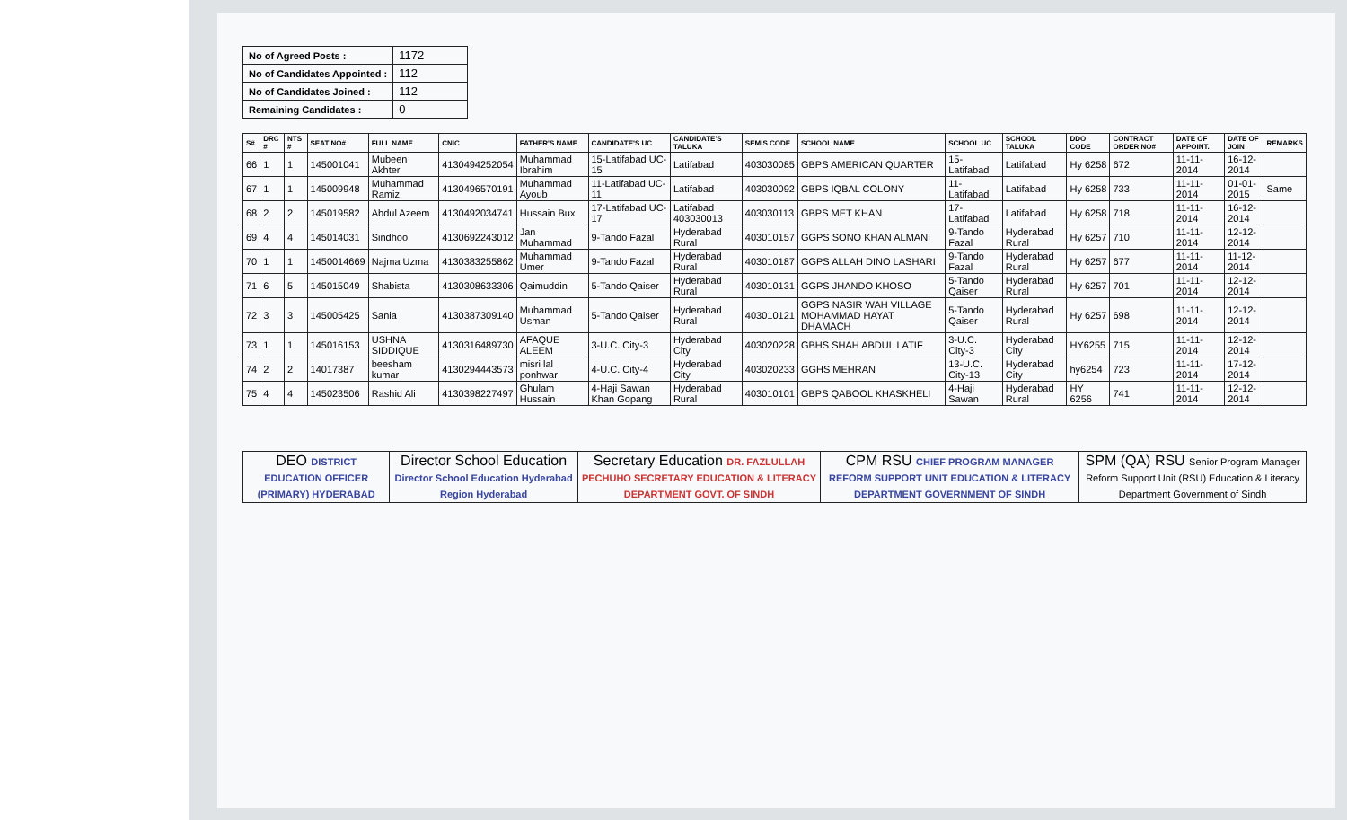| No of Agreed Posts : | 1172 |
| No of Candidates Appointed : | 112 |
| No of Candidates Joined : | 112 |
| Remaining Candidates : | 0 |
| S# | DRC # | NTS # | SEAT NO# | FULL NAME | CNIC | FATHER'S NAME | CANDIDATE'S UC | CANDIDATE'S TALUKA | SEMIS CODE | SCHOOL NAME | SCHOOL UC | SCHOOL TALUKA | DDO CODE | CONTRACT ORDER NO# | DATE OF APPOINT. | DATE OF JOIN | REMARKS |
| --- | --- | --- | --- | --- | --- | --- | --- | --- | --- | --- | --- | --- | --- | --- | --- | --- | --- |
| 66 | 1 | 1 | 145001041 | Mubeen Akhter | 4130494252054 | Muhammad Ibrahim | 15-Latifabad UC-15 | Latifabad | 403030085 | GBPS AMERICAN QUARTER | 15-Latifabad | Latifabad | Hy 6258 | 672 | 11-11-2014 | 16-12-2014 | |
| 67 | 1 | 1 | 145009948 | Muhammad Ramiz | 4130496570191 | Muhammad Ayoub | 11-Latifabad UC-11 | Latifabad | 403030092 | GBPS IQBAL COLONY | 11-Latifabad | Latifabad | Hy 6258 | 733 | 11-11-2014 | 01-01-2015 | Same |
| 68 | 2 | 2 | 145019582 | Abdul Azeem | 4130492034741 | Hussain Bux | 17-Latifabad UC-17 | Latifabad 403030013 | 403030113 | GBPS MET KHAN | 17-Latifabad | Latifabad | Hy 6258 | 718 | 11-11-2014 | 16-12-2014 | |
| 69 | 4 | 4 | 145014031 | Sindhoo | 4130692243012 | Jan Muhammad | 9-Tando Fazal | Hyderabad Rural | 403010157 | GGPS SONO KHAN ALMANI | 9-Tando Fazal | Hyderabad Rural | Hy 6257 | 710 | 11-11-2014 | 12-12-2014 | |
| 70 | 1 | 1 | 1450014669 | Najma Uzma | 4130383255862 | Muhammad Umer | 9-Tando Fazal | Hyderabad Rural | 403010187 | GGPS ALLAH DINO LASHARI | 9-Tando Fazal | Hyderabad Rural | Hy 6257 | 677 | 11-11-2014 | 11-12-2014 | |
| 71 | 6 | 5 | 145015049 | Shabista | 4130308633306 | Qaimuddin | 5-Tando Qaiser | Hyderabad Rural | 403010131 | GGPS JHANDO KHOSO | 5-Tando Qaiser | Hyderabad Rural | Hy 6257 | 701 | 11-11-2014 | 12-12-2014 | |
| 72 | 3 | 3 | 145005425 | Sania | 4130387309140 | Muhammad Usman | 5-Tando Qaiser | Hyderabad Rural | 403010121 | GGPS NASIR WAH VILLAGE MOHAMMAD HAYAT DHAMACH | 5-Tando Qaiser | Hyderabad Rural | Hy 6257 | 698 | 11-11-2014 | 12-12-2014 | |
| 73 | 1 | 1 | 145016153 | USHNA SIDDIQUE | 4130316489730 | AFAQUE ALEEM | 3-U.C. City-3 | Hyderabad City | 403020228 | GBHS SHAH ABDUL LATIF | 3-U.C. City-3 | Hyderabad City | HY6255 | 715 | 11-11-2014 | 12-12-2014 | |
| 74 | 2 | 2 | 14017387 | beesham kumar | 4130294443573 | misri lal ponhwar | 4-U.C. City-4 | Hyderabad City | 403020233 | GGHS MEHRAN | 13-U.C. City-13 | Hyderabad City | hy6254 | 723 | 11-11-2014 | 17-12-2014 | |
| 75 | 4 | 4 | 145023506 | Rashid Ali | 4130398227497 | Ghulam Hussain | 4-Haji Sawan Khan Gopang | Hyderabad Rural | 403010101 | GBPS QABOOL KHASKHELI | 4-Haji Sawan | Hyderabad Rural | HY 6256 | 741 | 11-11-2014 | 12-12-2014 | |
| DEO DISTRICT EDUCATION OFFICER (PRIMARY) HYDERABAD | Director School Education Director School Education Hyderabad Region Hyderabad | Secretary Education DR. FAZLULLAH PECHUHO SECRETARY EDUCATION & LITERACY DEPARTMENT GOVT. OF SINDH | CPM RSU CHIEF PROGRAM MANAGER REFORM SUPPORT UNIT EDUCATION & LITERACY DEPARTMENT GOVERNMENT OF SINDH | SPM (QA) RSU Senior Program Manager Reform Support Unit (RSU) Education & Literacy Department Government of Sindh |